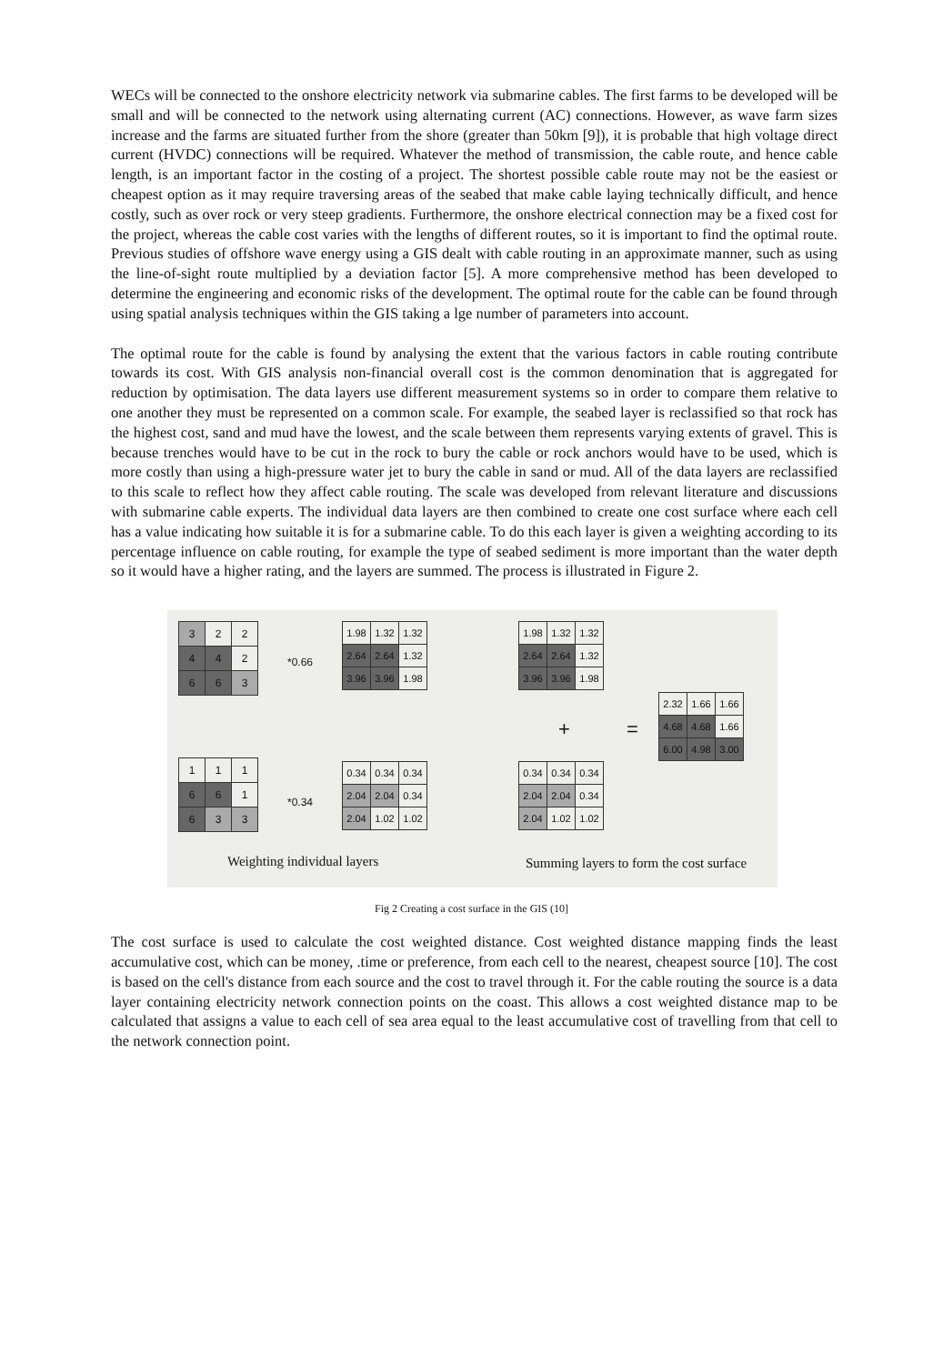WECs will be connected to the onshore electricity network via submarine cables. The first farms to be developed will be small and will be connected to the network using alternating current (AC) connections. However, as wave farm sizes increase and the farms are situated further from the shore (greater than 50km [9]), it is probable that high voltage direct current (HVDC) connections will be required. Whatever the method of transmission, the cable route, and hence cable length, is an important factor in the costing of a project. The shortest possible cable route may not be the easiest or cheapest option as it may require traversing areas of the seabed that make cable laying technically difficult, and hence costly, such as over rock or very steep gradients. Furthermore, the onshore electrical connection may be a fixed cost for the project, whereas the cable cost varies with the lengths of different routes, so it is important to find the optimal route. Previous studies of offshore wave energy using a GIS dealt with cable routing in an approximate manner, such as using the line-of-sight route multiplied by a deviation factor [5]. A more comprehensive method has been developed to determine the engineering and economic risks of the development. The optimal route for the cable can be found through using spatial analysis techniques within the GIS taking a lge number of parameters into account.
The optimal route for the cable is found by analysing the extent that the various factors in cable routing contribute towards its cost. With GIS analysis non-financial overall cost is the common denomination that is aggregated for reduction by optimisation. The data layers use different measurement systems so in order to compare them relative to one another they must be represented on a common scale. For example, the seabed layer is reclassified so that rock has the highest cost, sand and mud have the lowest, and the scale between them represents varying extents of gravel. This is because trenches would have to be cut in the rock to bury the cable or rock anchors would have to be used, which is more costly than using a high-pressure water jet to bury the cable in sand or mud. All of the data layers are reclassified to this scale to reflect how they affect cable routing. The scale was developed from relevant literature and discussions with submarine cable experts. The individual data layers are then combined to create one cost surface where each cell has a value indicating how suitable it is for a submarine cable. To do this each layer is given a weighting according to its percentage influence on cable routing, for example the type of seabed sediment is more important than the water depth so it would have a higher rating, and the layers are summed. The process is illustrated in Figure 2.
| 3 | 2 | 2 |
| 4 | 4 | 2 |
| 6 | 6 | 3 |
*0.66
| 1.98 | 1.32 | 1.32 |
| 2.64 | 2.64 | 1.32 |
| 3.96 | 3.96 | 1.98 |
| 1.98 | 1.32 | 1.32 |
| 2.64 | 2.64 | 1.32 |
| 3.96 | 3.96 | 1.98 |
+ =
| 2.32 | 1.66 | 1.66 |
| 4.68 | 4.68 | 1.66 |
| 6.00 | 4.98 | 3.00 |
| 1 | 1 | 1 |
| 6 | 6 | 1 |
| 6 | 3 | 3 |
*0.34
| 0.34 | 0.34 | 0.34 |
| 2.04 | 2.04 | 0.34 |
| 2.04 | 1.02 | 1.02 |
| 0.34 | 0.34 | 0.34 |
| 2.04 | 2.04 | 0.34 |
| 2.04 | 1.02 | 1.02 |
Weighting individual layers Summing layers to form the cost surface
Fig 2 Creating a cost surface in the GIS (10]
The cost surface is used to calculate the cost weighted distance. Cost weighted distance mapping finds the least accumulative cost, which can be money, .time or preference, from each cell to the nearest, cheapest source [10]. The cost is based on the cell's distance from each source and the cost to travel through it. For the cable routing the source is a data layer containing electricity network connection points on the coast. This allows a cost weighted distance map to be calculated that assigns a value to each cell of sea area equal to the least accumulative cost of travelling from that cell to the network connection point.